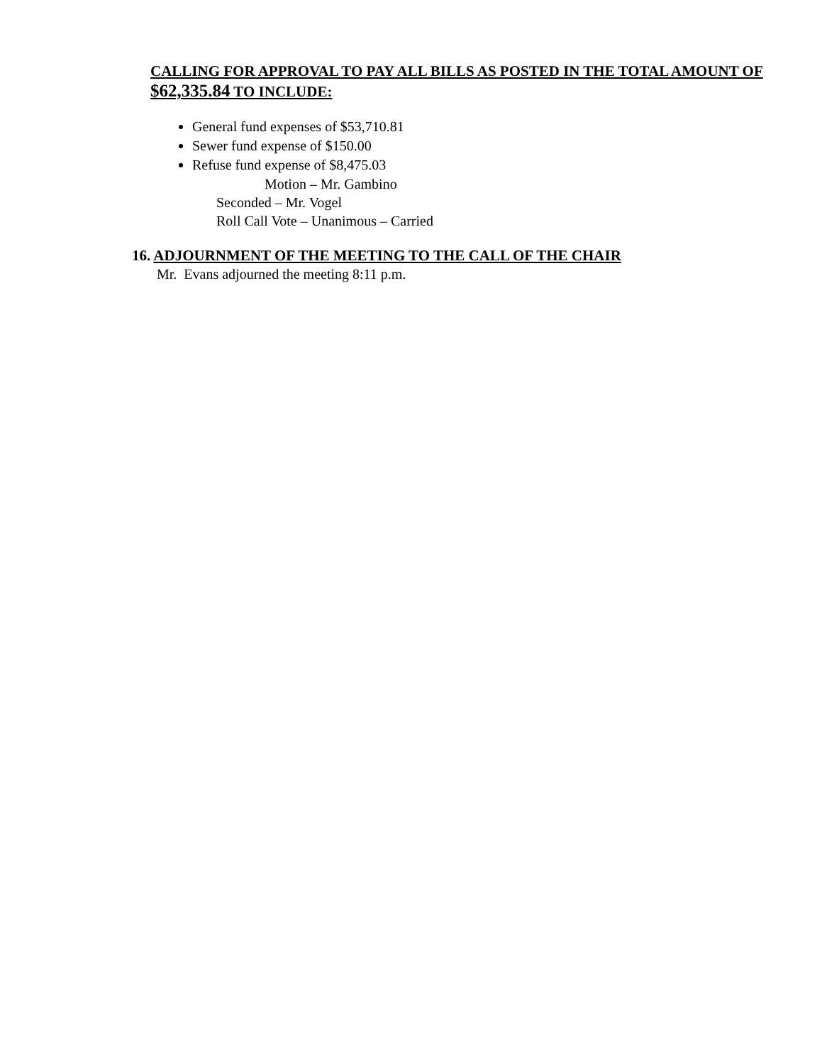CALLING FOR APPROVAL TO PAY ALL BILLS AS POSTED IN THE TOTAL AMOUNT OF $62,335.84 TO INCLUDE:
General fund expenses of $53,710.81
Sewer fund expense of $150.00
Refuse fund expense of $8,475.03
Motion – Mr. Gambino
Seconded – Mr. Vogel
Roll Call Vote – Unanimous – Carried
16. ADJOURNMENT OF THE MEETING TO THE CALL OF THE CHAIR
Mr. Evans adjourned the meeting 8:11 p.m.